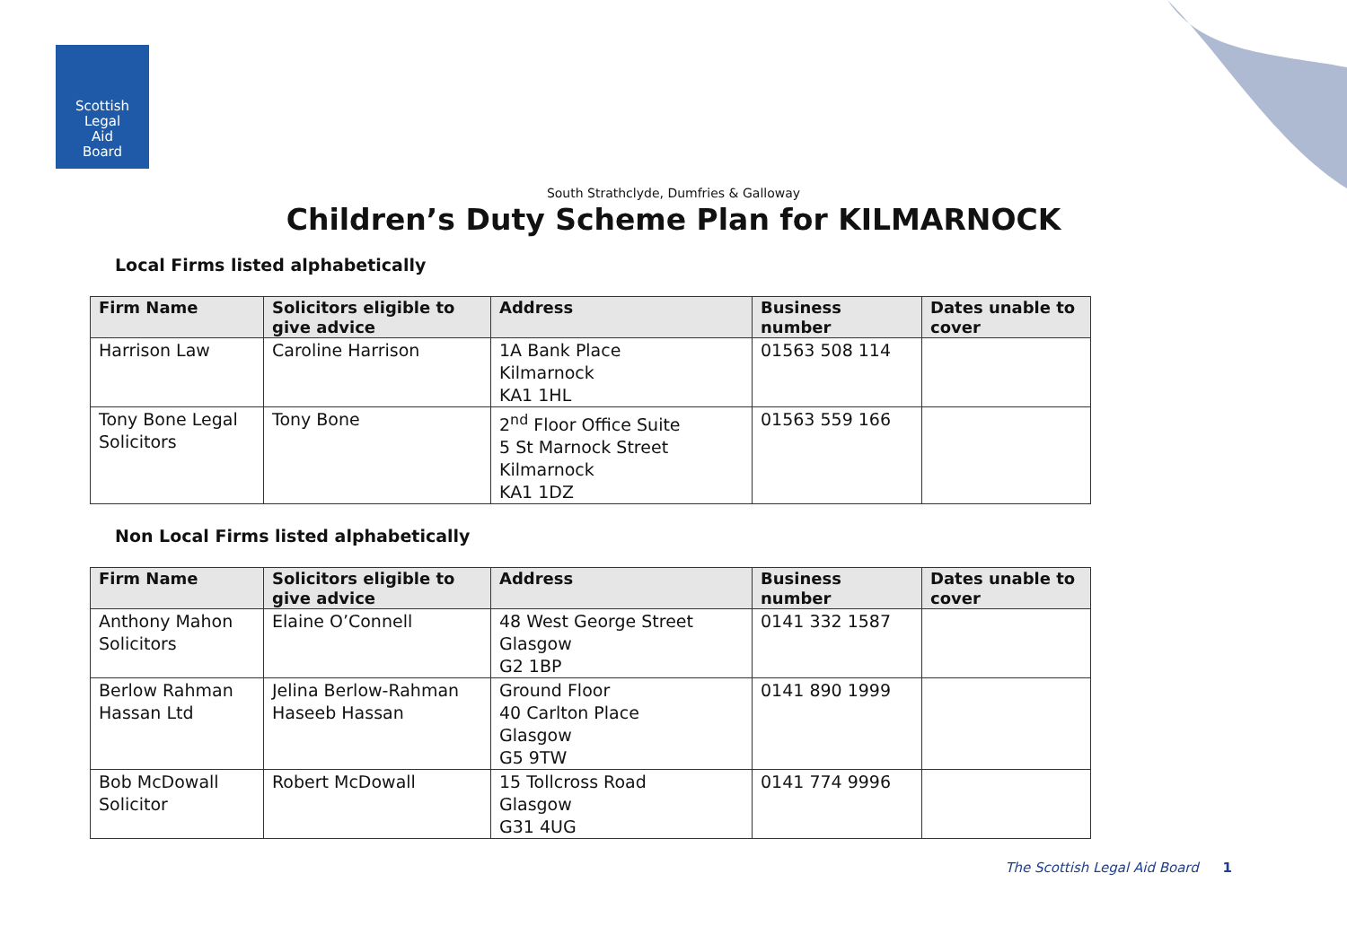Scottish
Legal
Aid
Board
South Strathclyde, Dumfries & Galloway
Children’s Duty Scheme Plan for KILMARNOCK
Local Firms listed alphabetically
| Firm Name | Solicitors eligible to give advice | Address | Business number | Dates unable to cover |
| --- | --- | --- | --- | --- |
| Harrison Law | Caroline Harrison | 1A Bank Place Kilmarnock KA1 1HL | 01563 508 114 | |
| Tony Bone Legal Solicitors | Tony Bone | 2<sup>nd</sup> Floor Office Suite 5 St Marnock Street Kilmarnock KA1 1DZ | 01563 559 166 | |
Non Local Firms listed alphabetically
| Firm Name | Solicitors eligible to give advice | Address | Business number | Dates unable to cover |
| --- | --- | --- | --- | --- |
| Anthony Mahon Solicitors | Elaine O’Connell | 48 West George Street Glasgow G2 1BP | 0141 332 1587 | |
| Berlow Rahman Hassan Ltd | Jelina Berlow-Rahman Haseeb Hassan | Ground Floor 40 Carlton Place Glasgow G5 9TW | 0141 890 1999 | |
| Bob McDowall Solicitor | Robert McDowall | 15 Tollcross Road Glasgow G31 4UG | 0141 774 9996 | |
The Scottish Legal Aid Board 1